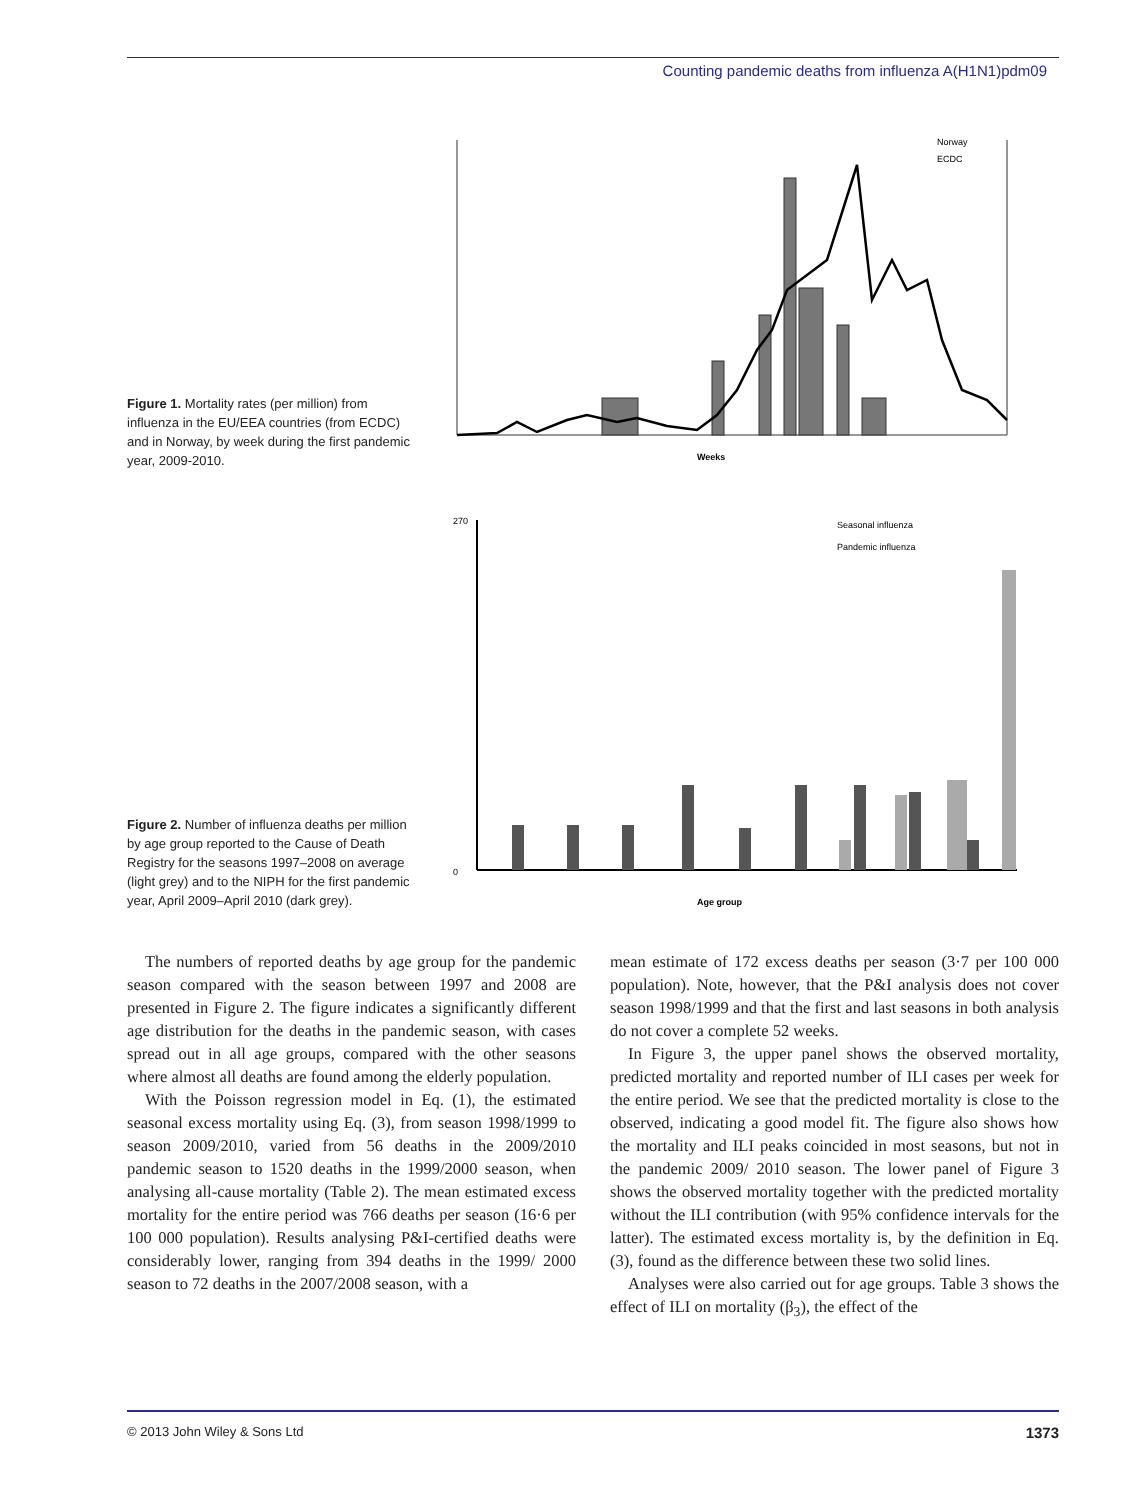Counting pandemic deaths from influenza A(H1N1)pdm09
Figure 1. Mortality rates (per million) from influenza in the EU/EEA countries (from ECDC) and in Norway, by week during the first pandemic year, 2009-2010.
Norway
ECDC
Weeks
Figure 2. Number of influenza deaths per million by age group reported to the Cause of Death Registry for the seasons 1997–2008 on average (light grey) and to the NIPH for the first pandemic year, April 2009–April 2010 (dark grey).
270
0
Seasonal influenza
Pandemic influenza
Age group
The numbers of reported deaths by age group for the pandemic season compared with the season between 1997 and 2008 are presented in Figure 2. The figure indicates a significantly different age distribution for the deaths in the pandemic season, with cases spread out in all age groups, compared with the other seasons where almost all deaths are found among the elderly population.
With the Poisson regression model in Eq. (1), the estimated seasonal excess mortality using Eq. (3), from season 1998/1999 to season 2009/2010, varied from 56 deaths in the 2009/2010 pandemic season to 1520 deaths in the 1999/2000 season, when analysing all-cause mortality (Table 2). The mean estimated excess mortality for the entire period was 766 deaths per season (16·6 per 100 000 population). Results analysing P&I-certified deaths were considerably lower, ranging from 394 deaths in the 1999/ 2000 season to 72 deaths in the 2007/2008 season, with a
mean estimate of 172 excess deaths per season (3·7 per 100 000 population). Note, however, that the P&I analysis does not cover season 1998/1999 and that the first and last seasons in both analysis do not cover a complete 52 weeks.
In Figure 3, the upper panel shows the observed mortality, predicted mortality and reported number of ILI cases per week for the entire period. We see that the predicted mortality is close to the observed, indicating a good model fit. The figure also shows how the mortality and ILI peaks coincided in most seasons, but not in the pandemic 2009/ 2010 season. The lower panel of Figure 3 shows the observed mortality together with the predicted mortality without the ILI contribution (with 95% confidence intervals for the latter). The estimated excess mortality is, by the definition in Eq. (3), found as the difference between these two solid lines.
Analyses were also carried out for age groups. Table 3 shows the effect of ILI on mortality (β<sub>3</sub>), the effect of the
© 2013 John Wiley & Sons Ltd 1373